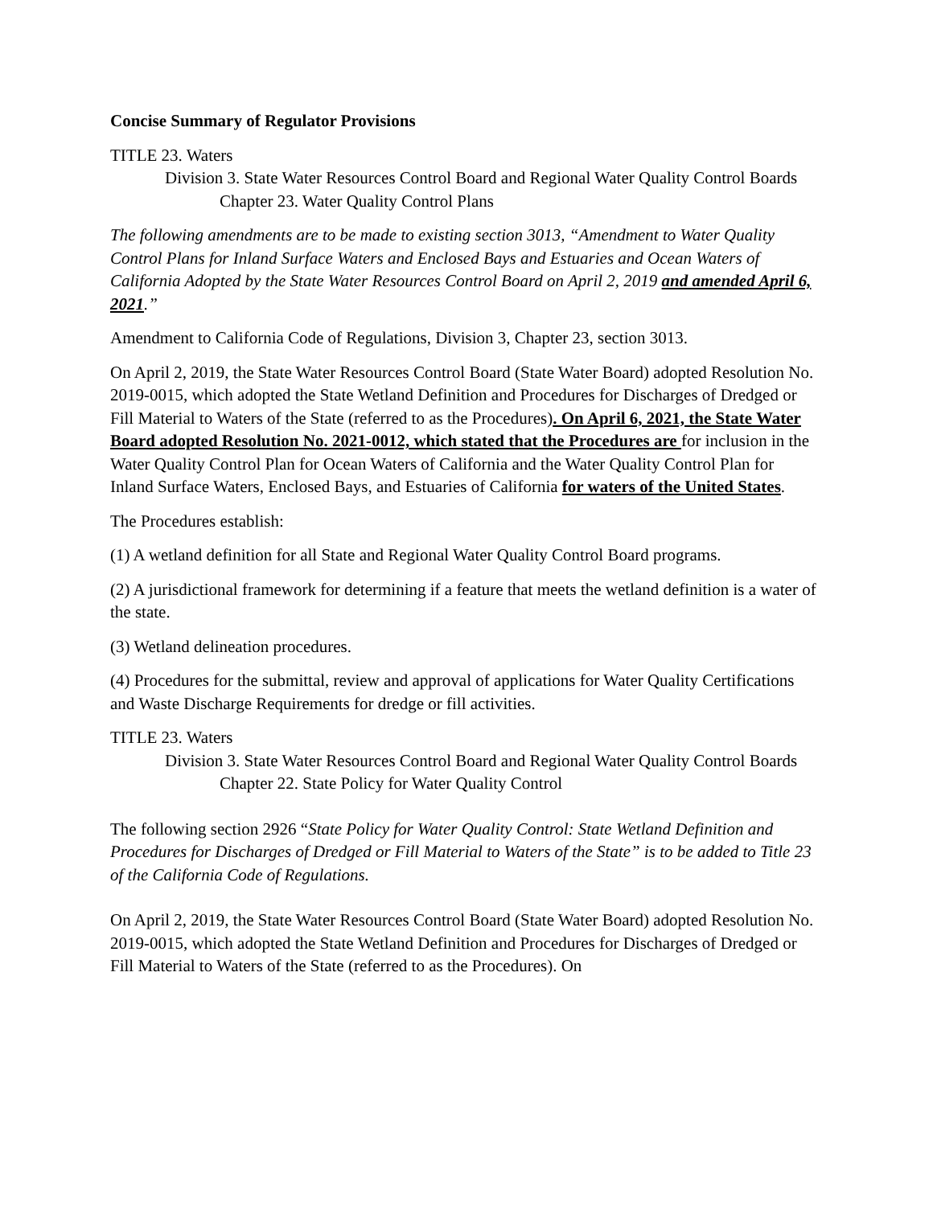Concise Summary of Regulator Provisions
TITLE 23. Waters
Division 3. State Water Resources Control Board and Regional Water Quality Control Boards
Chapter 23. Water Quality Control Plans
The following amendments are to be made to existing section 3013, “Amendment to Water Quality Control Plans for Inland Surface Waters and Enclosed Bays and Estuaries and Ocean Waters of California Adopted by the State Water Resources Control Board on April 2, 2019 and amended April 6, 2021.”
Amendment to California Code of Regulations, Division 3, Chapter 23, section 3013.
On April 2, 2019, the State Water Resources Control Board (State Water Board) adopted Resolution No. 2019-0015, which adopted the State Wetland Definition and Procedures for Discharges of Dredged or Fill Material to Waters of the State (referred to as the Procedures). On April 6, 2021, the State Water Board adopted Resolution No. 2021-0012, which stated that the Procedures are for inclusion in the Water Quality Control Plan for Ocean Waters of California and the Water Quality Control Plan for Inland Surface Waters, Enclosed Bays, and Estuaries of California for waters of the United States.
The Procedures establish:
(1) A wetland definition for all State and Regional Water Quality Control Board programs.
(2) A jurisdictional framework for determining if a feature that meets the wetland definition is a water of the state.
(3) Wetland delineation procedures.
(4) Procedures for the submittal, review and approval of applications for Water Quality Certifications and Waste Discharge Requirements for dredge or fill activities.
TITLE 23. Waters
Division 3. State Water Resources Control Board and Regional Water Quality Control Boards
Chapter 22. State Policy for Water Quality Control
The following section 2926 “State Policy for Water Quality Control: State Wetland Definition and Procedures for Discharges of Dredged or Fill Material to Waters of the State” is to be added to Title 23 of the California Code of Regulations.
On April 2, 2019, the State Water Resources Control Board (State Water Board) adopted Resolution No. 2019-0015, which adopted the State Wetland Definition and Procedures for Discharges of Dredged or Fill Material to Waters of the State (referred to as the Procedures). On